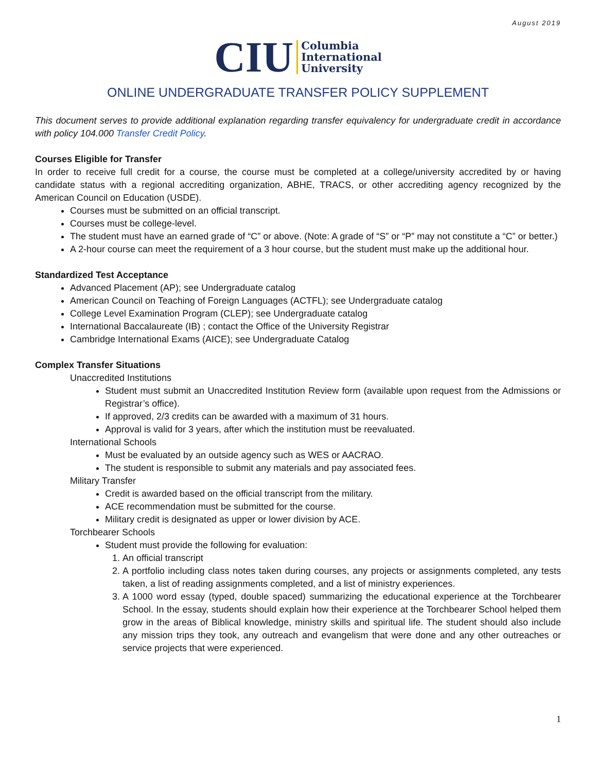August 2019
CIU Columbia
International
University
ONLINE UNDERGRADUATE TRANSFER POLICY SUPPLEMENT
This document serves to provide additional explanation regarding transfer equivalency for undergraduate credit in accordance with policy 104.000 Transfer Credit Policy.
Courses Eligible for Transfer
In order to receive full credit for a course, the course must be completed at a college/university accredited by or having candidate status with a regional accrediting organization, ABHE, TRACS, or other accrediting agency recognized by the American Council on Education (USDE).
Courses must be submitted on an official transcript.
Courses must be college-level.
The student must have an earned grade of “C” or above. (Note: A grade of “S” or “P” may not constitute a “C” or better.)
A 2-hour course can meet the requirement of a 3 hour course, but the student must make up the additional hour.
Standardized Test Acceptance
Advanced Placement (AP); see Undergraduate catalog
American Council on Teaching of Foreign Languages (ACTFL); see Undergraduate catalog
College Level Examination Program (CLEP); see Undergraduate catalog
International Baccalaureate (IB) ; contact the Office of the University Registrar
Cambridge International Exams (AICE); see Undergraduate Catalog
Complex Transfer Situations
Unaccredited Institutions
Student must submit an Unaccredited Institution Review form (available upon request from the Admissions or Registrar’s office).
If approved, 2/3 credits can be awarded with a maximum of 31 hours.
Approval is valid for 3 years, after which the institution must be reevaluated.
International Schools
Must be evaluated by an outside agency such as WES or AACRAO.
The student is responsible to submit any materials and pay associated fees.
Military Transfer
Credit is awarded based on the official transcript from the military.
ACE recommendation must be submitted for the course.
Military credit is designated as upper or lower division by ACE.
Torchbearer Schools
Student must provide the following for evaluation:
1. An official transcript
2. A portfolio including class notes taken during courses, any projects or assignments completed, any tests taken, a list of reading assignments completed, and a list of ministry experiences.
3. A 1000 word essay (typed, double spaced) summarizing the educational experience at the Torchbearer School. In the essay, students should explain how their experience at the Torchbearer School helped them grow in the areas of Biblical knowledge, ministry skills and spiritual life. The student should also include any mission trips they took, any outreach and evangelism that were done and any other outreaches or service projects that were experienced.
1